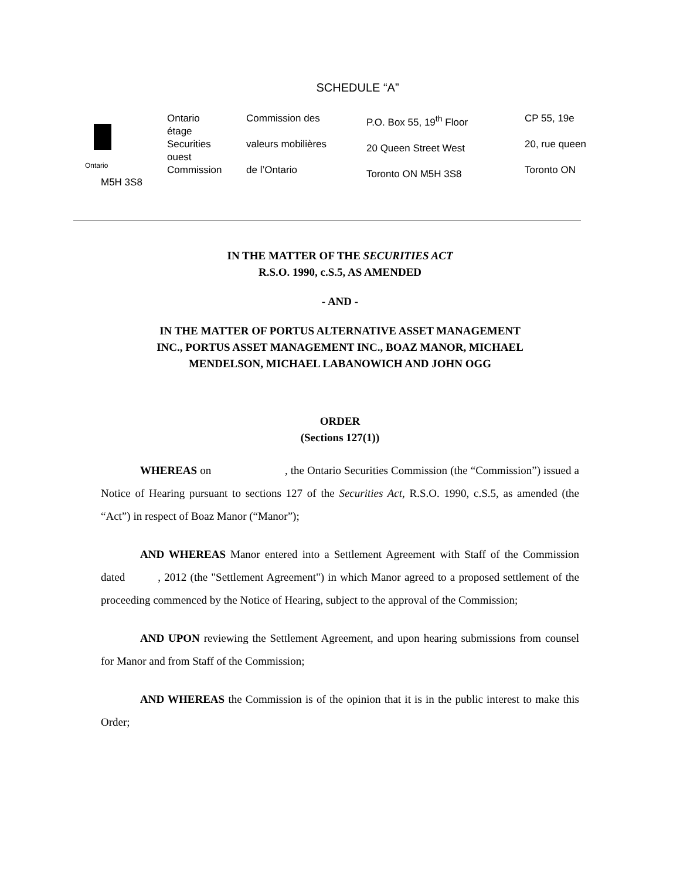SCHEDULE “A”
Ontario
Ontario
étage
Securities
ouest
Commission
Commission des
valeurs mobilières
de l’Ontario
P.O. Box 55, 19<sup>th</sup> Floor
20 Queen Street West
Toronto ON M5H 3S8
CP 55, 19e
20, rue queen
Toronto ON
M5H 3S8
IN THE MATTER OF THE SECURITIES ACT
R.S.O. 1990, c.S.5, AS AMENDED
- AND -
IN THE MATTER OF PORTUS ALTERNATIVE ASSET MANAGEMENT
INC., PORTUS ASSET MANAGEMENT INC., BOAZ MANOR, MICHAEL
MENDELSON, MICHAEL LABANOWICH AND JOHN OGG
ORDER
(Sections 127(1))
WHEREAS on , the Ontario Securities Commission (the “Commission”) issued a Notice of Hearing pursuant to sections 127 of the Securities Act, R.S.O. 1990, c.S.5, as amended (the “Act”) in respect of Boaz Manor (“Manor”);
AND WHEREAS Manor entered into a Settlement Agreement with Staff of the Commission dated , 2012 (the "Settlement Agreement") in which Manor agreed to a proposed settlement of the proceeding commenced by the Notice of Hearing, subject to the approval of the Commission;
AND UPON reviewing the Settlement Agreement, and upon hearing submissions from counsel for Manor and from Staff of the Commission;
AND WHEREAS the Commission is of the opinion that it is in the public interest to make this Order;